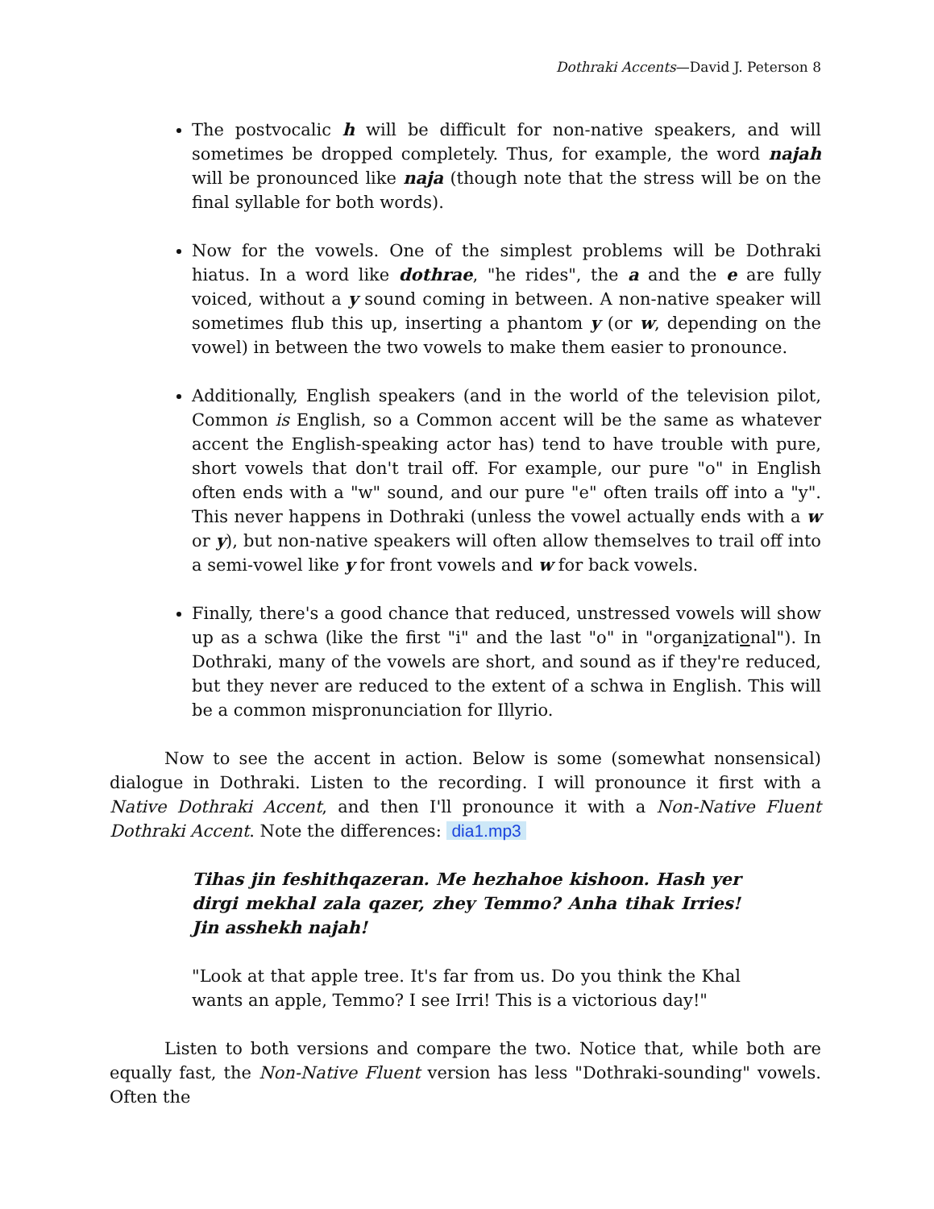Dothraki Accents—David J. Peterson 8
The postvocalic h will be difficult for non-native speakers, and will sometimes be dropped completely. Thus, for example, the word najah will be pronounced like naja (though note that the stress will be on the final syllable for both words).
Now for the vowels. One of the simplest problems will be Dothraki hiatus. In a word like dothrae, "he rides", the a and the e are fully voiced, without a y sound coming in between. A non-native speaker will sometimes flub this up, inserting a phantom y (or w, depending on the vowel) in between the two vowels to make them easier to pronounce.
Additionally, English speakers (and in the world of the television pilot, Common is English, so a Common accent will be the same as whatever accent the English-speaking actor has) tend to have trouble with pure, short vowels that don't trail off. For example, our pure "o" in English often ends with a "w" sound, and our pure "e" often trails off into a "y". This never happens in Dothraki (unless the vowel actually ends with a w or y), but non-native speakers will often allow themselves to trail off into a semi-vowel like y for front vowels and w for back vowels.
Finally, there's a good chance that reduced, unstressed vowels will show up as a schwa (like the first "i" and the last "o" in "organizational"). In Dothraki, many of the vowels are short, and sound as if they're reduced, but they never are reduced to the extent of a schwa in English. This will be a common mispronunciation for Illyrio.
Now to see the accent in action. Below is some (somewhat nonsensical) dialogue in Dothraki. Listen to the recording. I will pronounce it first with a Native Dothraki Accent, and then I'll pronounce it with a Non-Native Fluent Dothraki Accent. Note the differences: dia1.mp3
Tihas jin feshithqazeran. Me hezhahoe kishoon. Hash yer dirgi mekhal zala qazer, zhey Temmo? Anha tihak Irries! Jin asshekh najah!
"Look at that apple tree. It's far from us. Do you think the Khal wants an apple, Temmo? I see Irri! This is a victorious day!"
Listen to both versions and compare the two. Notice that, while both are equally fast, the Non-Native Fluent version has less "Dothraki-sounding" vowels. Often the